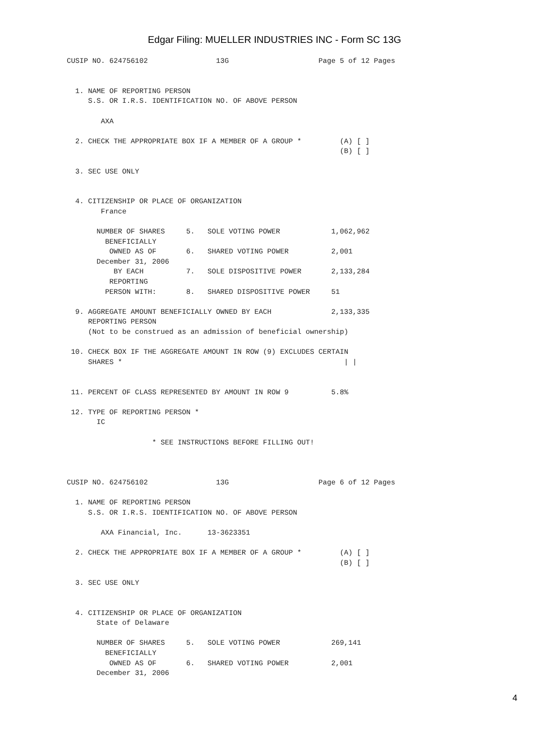Edgar Filing: MUELLER INDUSTRIES INC - Form SC 13G
CUSIP NO. 624756102                13G                     Page 5 of 12 Pages


  1. NAME OF REPORTING PERSON
     S.S. OR I.R.S. IDENTIFICATION NO. OF ABOVE PERSON

        AXA

  2. CHECK THE APPROPRIATE BOX IF A MEMBER OF A GROUP *         (A) [ ]
                                                                (B) [ ]

  3. SEC USE ONLY


  4. CITIZENSHIP OR PLACE OF ORGANIZATION
        France

       NUMBER OF SHARES     5.   SOLE VOTING POWER            1,062,962
         BENEFICIALLY
          OWNED AS OF       6.   SHARED VOTING POWER          2,001
       December 31, 2006
           BY EACH          7.   SOLE DISPOSITIVE POWER       2,133,284
          REPORTING
         PERSON WITH:       8.   SHARED DISPOSITIVE POWER     51

  9. AGGREGATE AMOUNT BENEFICIALLY OWNED BY EACH              2,133,335
     REPORTING PERSON
     (Not to be construed as an admission of beneficial ownership)

 10. CHECK BOX IF THE AGGREGATE AMOUNT IN ROW (9) EXCLUDES CERTAIN
     SHARES *                                                    | |


 11. PERCENT OF CLASS REPRESENTED BY AMOUNT IN ROW 9          5.8%

 12. TYPE OF REPORTING PERSON *
       IC

                    * SEE INSTRUCTIONS BEFORE FILLING OUT!



CUSIP NO. 624756102                13G                     Page 6 of 12 Pages

  1. NAME OF REPORTING PERSON
     S.S. OR I.R.S. IDENTIFICATION NO. OF ABOVE PERSON

        AXA Financial, Inc.      13-3623351

  2. CHECK THE APPROPRIATE BOX IF A MEMBER OF A GROUP *         (A) [ ]
                                                                (B) [ ]

  3. SEC USE ONLY


  4. CITIZENSHIP OR PLACE OF ORGANIZATION
       State of Delaware

       NUMBER OF SHARES     5.   SOLE VOTING POWER            269,141
         BENEFICIALLY
          OWNED AS OF       6.   SHARED VOTING POWER          2,001
       December 31, 2006
4